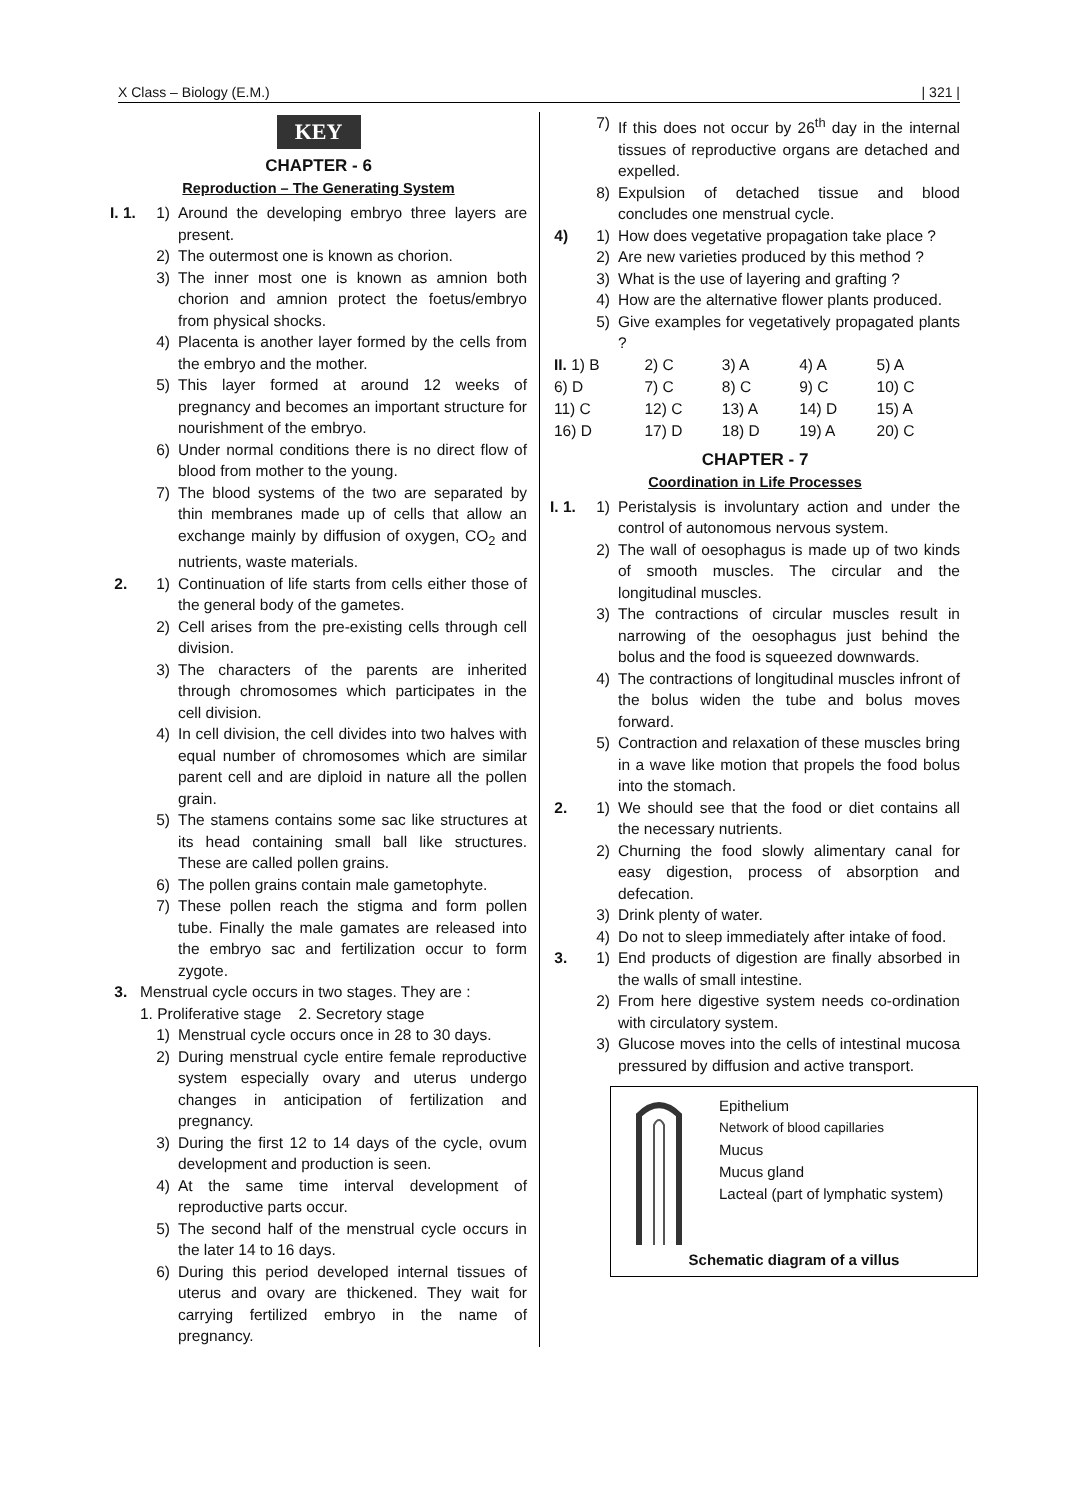X Class – Biology (E.M.) | 321 |
KEY
CHAPTER - 6
Reproduction – The Generating System
I. 1. 1) Around the developing embryo three layers are present.
2) The outermost one is known as chorion.
3) The inner most one is known as amnion both chorion and amnion protect the foetus/embryo from physical shocks.
4) Placenta is another layer formed by the cells from the embryo and the mother.
5) This layer formed at around 12 weeks of pregnancy and becomes an important structure for nourishment of the embryo.
6) Under normal conditions there is no direct flow of blood from mother to the young.
7) The blood systems of the two are separated by thin membranes made up of cells that allow an exchange mainly by diffusion of oxygen, CO<sub>2</sub> and nutrients, waste materials.
2. 1) Continuation of life starts from cells either those of the general body of the gametes.
2) Cell arises from the pre-existing cells through cell division.
3) The characters of the parents are inherited through chromosomes which participates in the cell division.
4) In cell division, the cell divides into two halves with equal number of chromosomes which are similar parent cell and are diploid in nature all the pollen grain.
5) The stamens contains some sac like structures at its head containing small ball like structures. These are called pollen grains.
6) The pollen grains contain male gametophyte.
7) These pollen reach the stigma and form pollen tube. Finally the male gamates are released into the embryo sac and fertilization occur to form zygote.
3. Menstrual cycle occurs in two stages. They are :
1. Proliferative stage 2. Secretory stage
1) Menstrual cycle occurs once in 28 to 30 days.
2) During menstrual cycle entire female reproductive system especially ovary and uterus undergo changes in anticipation of fertilization and pregnancy.
3) During the first 12 to 14 days of the cycle, ovum development and production is seen.
4) At the same time interval development of reproductive parts occur.
5) The second half of the menstrual cycle occurs in the later 14 to 16 days.
6) During this period developed internal tissues of uterus and ovary are thickened. They wait for carrying fertilized embryo in the name of pregnancy.
7) If this does not occur by 26<sup>th</sup> day in the internal tissues of reproductive organs are detached and expelled.
8) Expulsion of detached tissue and blood concludes one menstrual cycle.
4) 1) How does vegetative propagation take place ?
2) Are new varieties produced by this method ?
3) What is the use of layering and grafting ?
4) How are the alternative flower plants produced.
5) Give examples for vegetatively propagated plants ?
| II. 1) B | 2) C | 3) A | 4) A | 5) A |
| 6) D | 7) C | 8) C | 9) C | 10) C |
| 11) C | 12) C | 13) A | 14) D | 15) A |
| 16) D | 17) D | 18) D | 19) A | 20) C |
CHAPTER - 7
Coordination in Life Processes
I. 1. 1) Peristalysis is involuntary action and under the control of autonomous nervous system.
2) The wall of oesophagus is made up of two kinds of smooth muscles. The circular and the longitudinal muscles.
3) The contractions of circular muscles result in narrowing of the oesophagus just behind the bolus and the food is squeezed downwards.
4) The contractions of longitudinal muscles infront of the bolus widen the tube and bolus moves forward.
5) Contraction and relaxation of these muscles bring in a wave like motion that propels the food bolus into the stomach.
2. 1) We should see that the food or diet contains all the necessary nutrients.
2) Churning the food slowly alimentary canal for easy digestion, process of absorption and defecation.
3) Drink plenty of water.
4) Do not to sleep immediately after intake of food.
3. 1) End products of digestion are finally absorbed in the walls of small intestine.
2) From here digestive system needs co-ordination with circulatory system.
3) Glucose moves into the cells of intestinal mucosa pressured by diffusion and active transport.
Epithelium
Network of blood capillaries
Mucus
Mucus gland
Lacteal (part of lymphatic system)
Schematic diagram of a villus